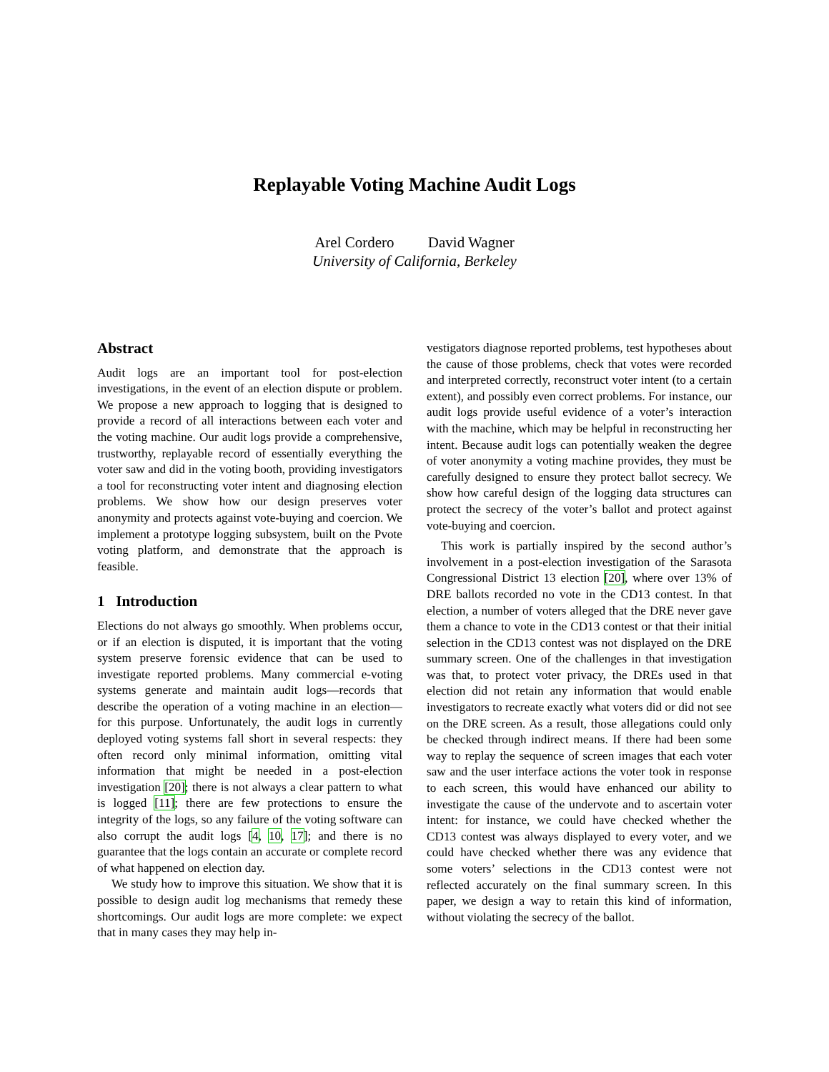Replayable Voting Machine Audit Logs
Arel Cordero David Wagner
University of California, Berkeley
Abstract
Audit logs are an important tool for post-election investigations, in the event of an election dispute or problem. We propose a new approach to logging that is designed to provide a record of all interactions between each voter and the voting machine. Our audit logs provide a comprehensive, trustworthy, replayable record of essentially everything the voter saw and did in the voting booth, providing investigators a tool for reconstructing voter intent and diagnosing election problems. We show how our design preserves voter anonymity and protects against vote-buying and coercion. We implement a prototype logging subsystem, built on the Pvote voting platform, and demonstrate that the approach is feasible.
1 Introduction
Elections do not always go smoothly. When problems occur, or if an election is disputed, it is important that the voting system preserve forensic evidence that can be used to investigate reported problems. Many commercial e-voting systems generate and maintain audit logs—records that describe the operation of a voting machine in an election—for this purpose. Unfortunately, the audit logs in currently deployed voting systems fall short in several respects: they often record only minimal information, omitting vital information that might be needed in a post-election investigation [20]; there is not always a clear pattern to what is logged [11]; there are few protections to ensure the integrity of the logs, so any failure of the voting software can also corrupt the audit logs [4, 10, 17]; and there is no guarantee that the logs contain an accurate or complete record of what happened on election day.
We study how to improve this situation. We show that it is possible to design audit log mechanisms that remedy these shortcomings. Our audit logs are more complete: we expect that in many cases they may help in-
vestigators diagnose reported problems, test hypotheses about the cause of those problems, check that votes were recorded and interpreted correctly, reconstruct voter intent (to a certain extent), and possibly even correct problems. For instance, our audit logs provide useful evidence of a voter’s interaction with the machine, which may be helpful in reconstructing her intent. Because audit logs can potentially weaken the degree of voter anonymity a voting machine provides, they must be carefully designed to ensure they protect ballot secrecy. We show how careful design of the logging data structures can protect the secrecy of the voter’s ballot and protect against vote-buying and coercion.
This work is partially inspired by the second author’s involvement in a post-election investigation of the Sarasota Congressional District 13 election [20], where over 13% of DRE ballots recorded no vote in the CD13 contest. In that election, a number of voters alleged that the DRE never gave them a chance to vote in the CD13 contest or that their initial selection in the CD13 contest was not displayed on the DRE summary screen. One of the challenges in that investigation was that, to protect voter privacy, the DREs used in that election did not retain any information that would enable investigators to recreate exactly what voters did or did not see on the DRE screen. As a result, those allegations could only be checked through indirect means. If there had been some way to replay the sequence of screen images that each voter saw and the user interface actions the voter took in response to each screen, this would have enhanced our ability to investigate the cause of the undervote and to ascertain voter intent: for instance, we could have checked whether the CD13 contest was always displayed to every voter, and we could have checked whether there was any evidence that some voters’ selections in the CD13 contest were not reflected accurately on the final summary screen. In this paper, we design a way to retain this kind of information, without violating the secrecy of the ballot.